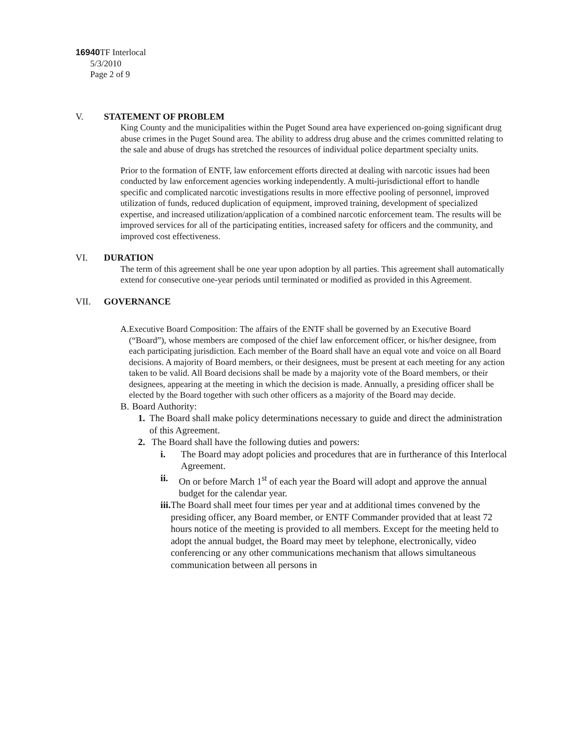16940 TF Interlocal
5/3/2010
Page 2 of 9
V. STATEMENT OF PROBLEM
King County and the municipalities within the Puget Sound area have experienced on-going significant drug abuse crimes in the Puget Sound area. The ability to address drug abuse and the crimes committed relating to the sale and abuse of drugs has stretched the resources of individual police department specialty units.
Prior to the formation of ENTF, law enforcement efforts directed at dealing with narcotic issues had been conducted by law enforcement agencies working independently. A multi-jurisdictional effort to handle specific and complicated narcotic investigations results in more effective pooling of personnel, improved utilization of funds, reduced duplication of equipment, improved training, development of specialized expertise, and increased utilization/application of a combined narcotic enforcement team. The results will be improved services for all of the participating entities, increased safety for officers and the community, and improved cost effectiveness.
VI. DURATION
The term of this agreement shall be one year upon adoption by all parties. This agreement shall automatically extend for consecutive one-year periods until terminated or modified as provided in this Agreement.
VII. GOVERNANCE
A. Executive Board Composition: The affairs of the ENTF shall be governed by an Executive Board (“Board”), whose members are composed of the chief law enforcement officer, or his/her designee, from each participating jurisdiction. Each member of the Board shall have an equal vote and voice on all Board decisions. A majority of Board members, or their designees, must be present at each meeting for any action taken to be valid. All Board decisions shall be made by a majority vote of the Board members, or their designees, appearing at the meeting in which the decision is made. Annually, a presiding officer shall be elected by the Board together with such other officers as a majority of the Board may decide.
B. Board Authority:
1. The Board shall make policy determinations necessary to guide and direct the administration of this Agreement.
2. The Board shall have the following duties and powers:
i. The Board may adopt policies and procedures that are in furtherance of this Interlocal Agreement.
ii. On or before March 1<sup>st</sup> of each year the Board will adopt and approve the annual budget for the calendar year.
iii. The Board shall meet four times per year and at additional times convened by the presiding officer, any Board member, or ENTF Commander provided that at least 72 hours notice of the meeting is provided to all members. Except for the meeting held to adopt the annual budget, the Board may meet by telephone, electronically, video conferencing or any other communications mechanism that allows simultaneous communication between all persons in